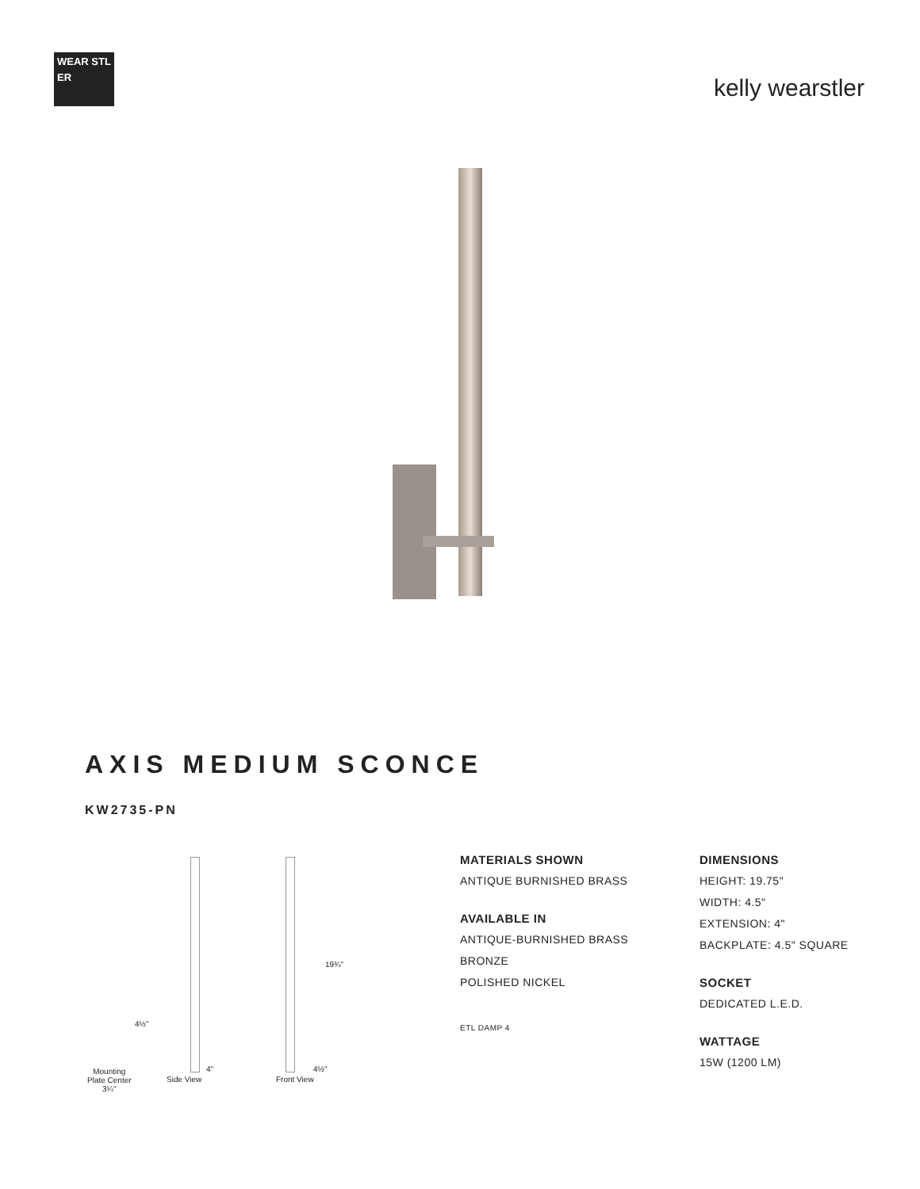WEAR STL ER
kelly wearstler
AXIS MEDIUM SCONCE
KW2735-PN
19¾"
4½"
4" 4½" Mounting
Plate Center
3¼"
Side View Front View
MATERIALS SHOWN
ANTIQUE BURNISHED BRASS
AVAILABLE IN
ANTIQUE-BURNISHED BRASS
BRONZE
POLISHED NICKEL
ETL DAMP 4
DIMENSIONS
HEIGHT: 19.75"
WIDTH: 4.5"
EXTENSION: 4"
BACKPLATE: 4.5" SQUARE
SOCKET
DEDICATED L.E.D.
WATTAGE
15W (1200 LM)